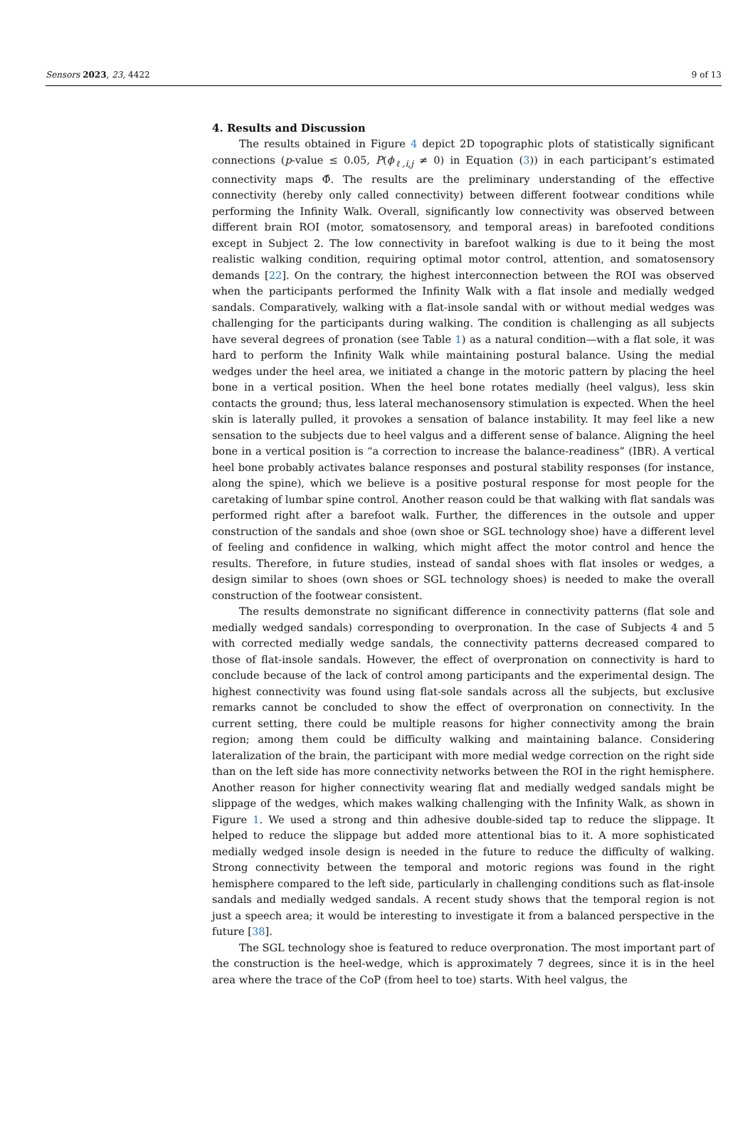Sensors 2023, 23, 4422 9 of 13
4. Results and Discussion
The results obtained in Figure 4 depict 2D topographic plots of statistically significant connections (p-value ≤ 0.05, P(ϕ<sub>ℓ,i,j</sub> ≠ 0) in Equation (3)) in each participant’s estimated connectivity maps Φ̂. The results are the preliminary understanding of the effective connectivity (hereby only called connectivity) between different footwear conditions while performing the Infinity Walk. Overall, significantly low connectivity was observed between different brain ROI (motor, somatosensory, and temporal areas) in barefooted conditions except in Subject 2. The low connectivity in barefoot walking is due to it being the most realistic walking condition, requiring optimal motor control, attention, and somatosensory demands [22]. On the contrary, the highest interconnection between the ROI was observed when the participants performed the Infinity Walk with a flat insole and medially wedged sandals. Comparatively, walking with a flat-insole sandal with or without medial wedges was challenging for the participants during walking. The condition is challenging as all subjects have several degrees of pronation (see Table 1) as a natural condition—with a flat sole, it was hard to perform the Infinity Walk while maintaining postural balance. Using the medial wedges under the heel area, we initiated a change in the motoric pattern by placing the heel bone in a vertical position. When the heel bone rotates medially (heel valgus), less skin contacts the ground; thus, less lateral mechanosensory stimulation is expected. When the heel skin is laterally pulled, it provokes a sensation of balance instability. It may feel like a new sensation to the subjects due to heel valgus and a different sense of balance. Aligning the heel bone in a vertical position is “a correction to increase the balance-readiness” (IBR). A vertical heel bone probably activates balance responses and postural stability responses (for instance, along the spine), which we believe is a positive postural response for most people for the caretaking of lumbar spine control. Another reason could be that walking with flat sandals was performed right after a barefoot walk. Further, the differences in the outsole and upper construction of the sandals and shoe (own shoe or SGL technology shoe) have a different level of feeling and confidence in walking, which might affect the motor control and hence the results. Therefore, in future studies, instead of sandal shoes with flat insoles or wedges, a design similar to shoes (own shoes or SGL technology shoes) is needed to make the overall construction of the footwear consistent.
The results demonstrate no significant difference in connectivity patterns (flat sole and medially wedged sandals) corresponding to overpronation. In the case of Subjects 4 and 5 with corrected medially wedge sandals, the connectivity patterns decreased compared to those of flat-insole sandals. However, the effect of overpronation on connectivity is hard to conclude because of the lack of control among participants and the experimental design. The highest connectivity was found using flat-sole sandals across all the subjects, but exclusive remarks cannot be concluded to show the effect of overpronation on connectivity. In the current setting, there could be multiple reasons for higher connectivity among the brain region; among them could be difficulty walking and maintaining balance. Considering lateralization of the brain, the participant with more medial wedge correction on the right side than on the left side has more connectivity networks between the ROI in the right hemisphere. Another reason for higher connectivity wearing flat and medially wedged sandals might be slippage of the wedges, which makes walking challenging with the Infinity Walk, as shown in Figure 1. We used a strong and thin adhesive double-sided tap to reduce the slippage. It helped to reduce the slippage but added more attentional bias to it. A more sophisticated medially wedged insole design is needed in the future to reduce the difficulty of walking. Strong connectivity between the temporal and motoric regions was found in the right hemisphere compared to the left side, particularly in challenging conditions such as flat-insole sandals and medially wedged sandals. A recent study shows that the temporal region is not just a speech area; it would be interesting to investigate it from a balanced perspective in the future [38].
The SGL technology shoe is featured to reduce overpronation. The most important part of the construction is the heel-wedge, which is approximately 7 degrees, since it is in the heel area where the trace of the CoP (from heel to toe) starts. With heel valgus, the